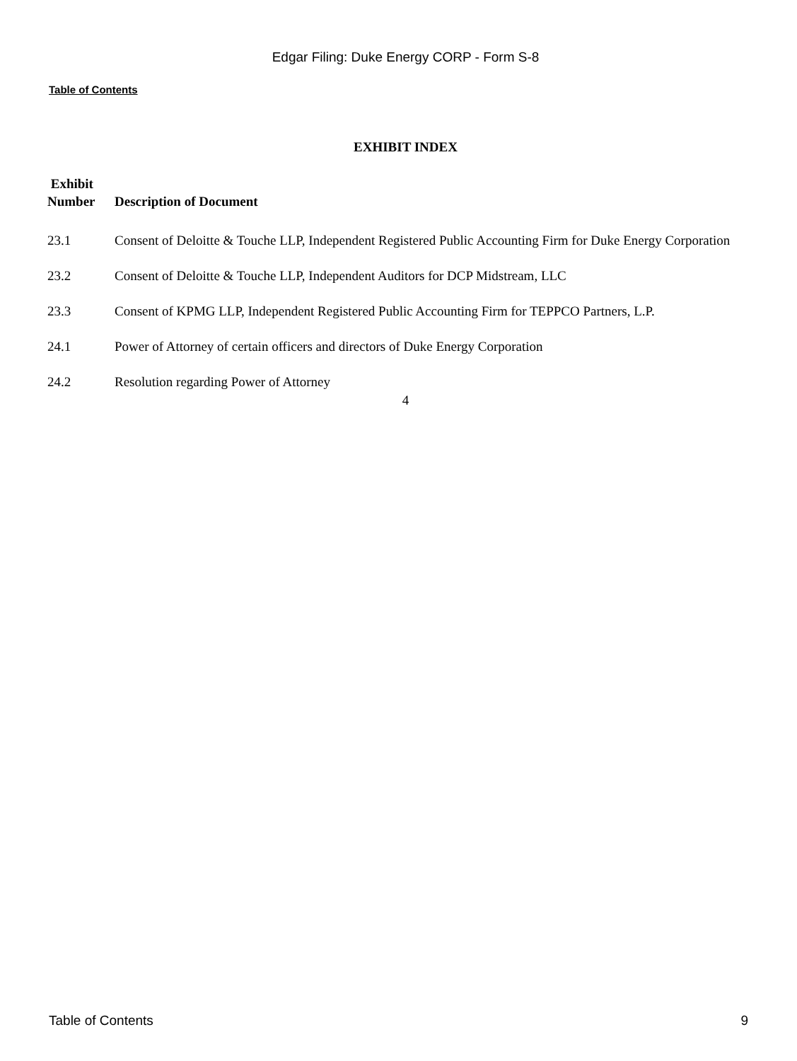Edgar Filing: Duke Energy CORP - Form S-8
Table of Contents
EXHIBIT INDEX
| Exhibit Number | Description of Document |
| --- | --- |
| 23.1 | Consent of Deloitte & Touche LLP, Independent Registered Public Accounting Firm for Duke Energy Corporation |
| 23.2 | Consent of Deloitte & Touche LLP, Independent Auditors for DCP Midstream, LLC |
| 23.3 | Consent of KPMG LLP, Independent Registered Public Accounting Firm for TEPPCO Partners, L.P. |
| 24.1 | Power of Attorney of certain officers and directors of Duke Energy Corporation |
| 24.2 | Resolution regarding Power of Attorney |
4
Table of Contents 9